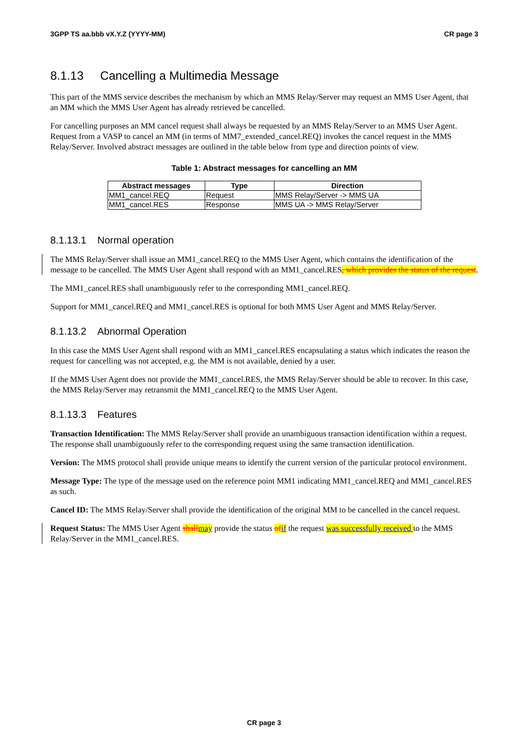3GPP TS aa.bbb vX.Y.Z (YYYY-MM) CR page 3
8.1.13 Cancelling a Multimedia Message
This part of the MMS service describes the mechanism by which an MMS Relay/Server may request an MMS User Agent, that an MM which the MMS User Agent has already retrieved be cancelled.
For cancelling purposes an MM cancel request shall always be requested by an MMS Relay/Server to an MMS User Agent. Request from a VASP to cancel an MM (in terms of MM7_extended_cancel.REQ) invokes the cancel request in the MMS Relay/Server. Involved abstract messages are outlined in the table below from type and direction points of view.
Table 1: Abstract messages for cancelling an MM
| Abstract messages | Type | Direction |
| --- | --- | --- |
| MM1_cancel.REQ | Request | MMS Relay/Server -> MMS UA |
| MM1_cancel.RES | Response | MMS UA -> MMS Relay/Server |
8.1.13.1 Normal operation
The MMS Relay/Server shall issue an MM1_cancel.REQ to the MMS User Agent, which contains the identification of the message to be cancelled. The MMS User Agent shall respond with an MM1_cancel.RES, which provides the status of the request.
The MM1_cancel.RES shall unambiguously refer to the corresponding MM1_cancel.REQ.
Support for MM1_cancel.REQ and MM1_cancel.RES is optional for both MMS User Agent and MMS Relay/Server.
8.1.13.2 Abnormal Operation
In this case the MMS User Agent shall respond with an MM1_cancel.RES encapsulating a status which indicates the reason the request for cancelling was not accepted, e.g. the MM is not available, denied by a user.
If the MMS User Agent does not provide the MM1_cancel.RES, the MMS Relay/Server should be able to recover. In this case, the MMS Relay/Server may retransmit the MM1_cancel.REQ to the MMS User Agent.
8.1.13.3 Features
Transaction Identification: The MMS Relay/Server shall provide an unambiguous transaction identification within a request. The response shall unambiguously refer to the corresponding request using the same transaction identification.
Version: The MMS protocol shall provide unique means to identify the current version of the particular protocol environment.
Message Type: The type of the message used on the reference point MM1 indicating MM1_cancel.REQ and MM1_cancel.RES as such.
Cancel ID: The MMS Relay/Server shall provide the identification of the original MM to be cancelled in the cancel request.
Request Status: The MMS User Agent shall may provide the status of if the request was successfully received to the MMS Relay/Server in the MM1_cancel.RES.
CR page 3